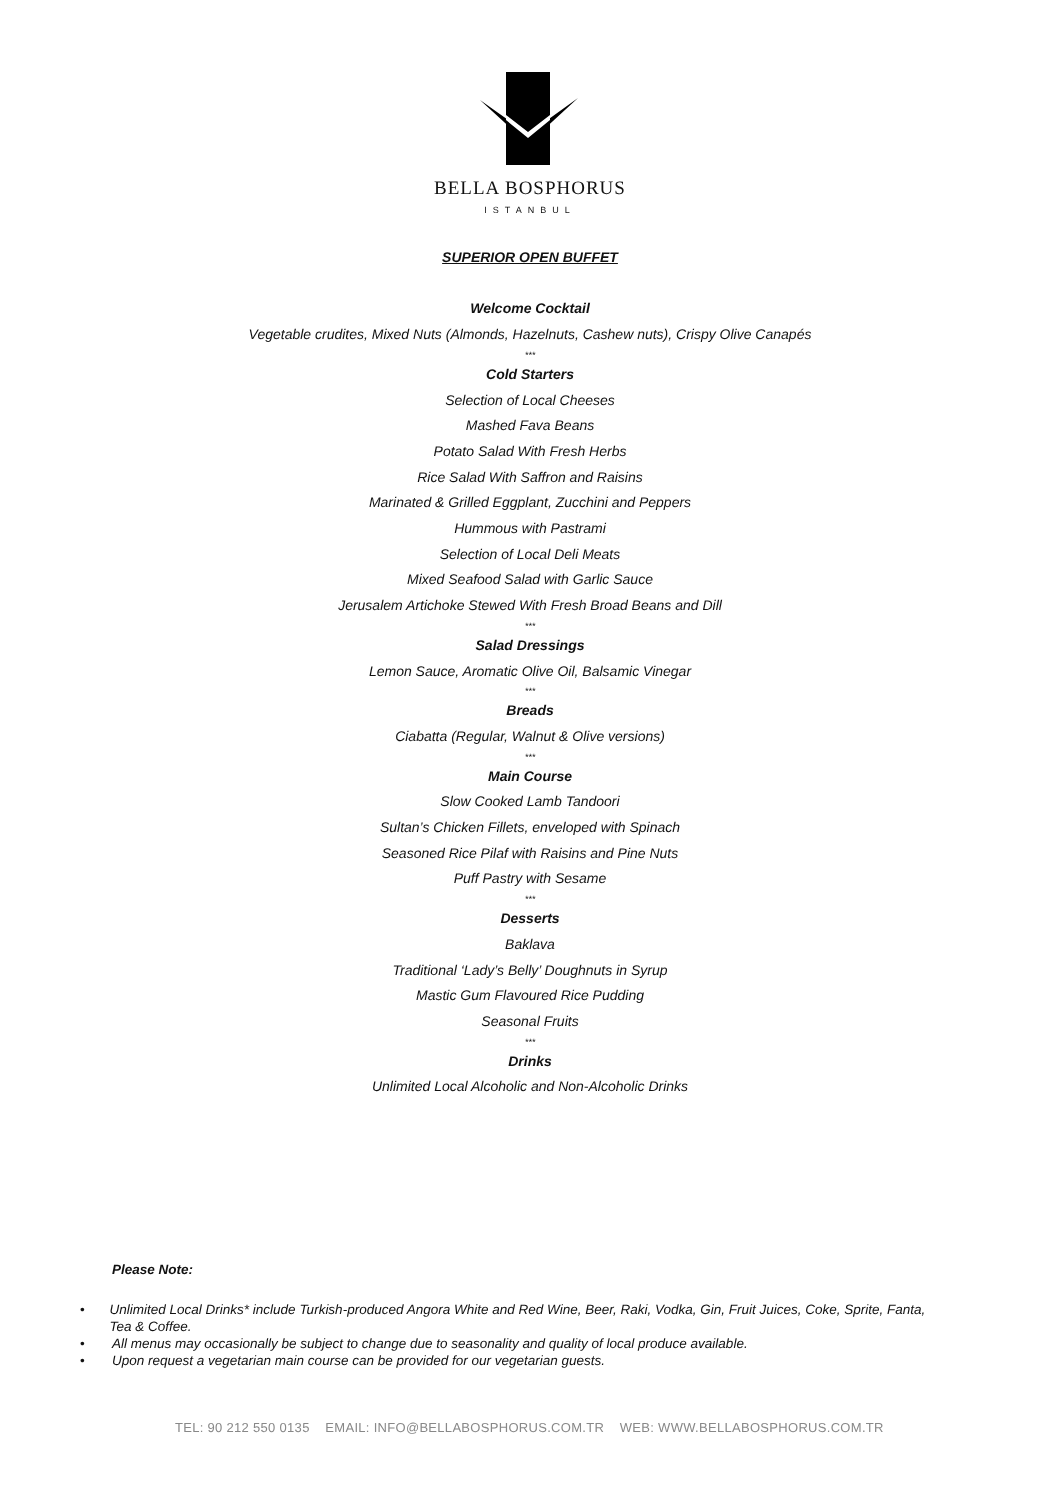BELLA BOSPHORUS
ISTANBUL
SUPERIOR OPEN BUFFET
Welcome Cocktail
Vegetable crudites, Mixed Nuts (Almonds, Hazelnuts, Cashew nuts), Crispy Olive Canapés
***
Cold Starters
Selection of Local Cheeses
Mashed Fava Beans
Potato Salad With Fresh Herbs
Rice Salad With Saffron and Raisins
Marinated & Grilled Eggplant, Zucchini and Peppers
Hummous with Pastrami
Selection of Local Deli Meats
Mixed Seafood Salad with Garlic Sauce
Jerusalem Artichoke Stewed With Fresh Broad Beans and Dill
***
Salad Dressings
Lemon Sauce, Aromatic Olive Oil, Balsamic Vinegar
***
Breads
Ciabatta (Regular, Walnut & Olive versions)
***
Main Course
Slow Cooked Lamb Tandoori
Sultan’s Chicken Fillets, enveloped with Spinach
Seasoned Rice Pilaf with Raisins and Pine Nuts
Puff Pastry with Sesame
***
Desserts
Baklava
Traditional ‘Lady’s Belly’ Doughnuts in Syrup
Mastic Gum Flavoured Rice Pudding
Seasonal Fruits
***
Drinks
Unlimited Local Alcoholic and Non-Alcoholic Drinks
Please Note:
• Unlimited Local Drinks* include Turkish-produced Angora White and Red Wine, Beer, Raki, Vodka, Gin, Fruit Juices, Coke, Sprite, Fanta, Tea & Coffee.
• All menus may occasionally be subject to change due to seasonality and quality of local produce available.
• Upon request a vegetarian main course can be provided for our vegetarian guests.
TEL: 90 212 550 0135 EMAIL: INFO@BELLABOSPHORUS.COM.TR WEB: WWW.BELLABOSPHORUS.COM.TR